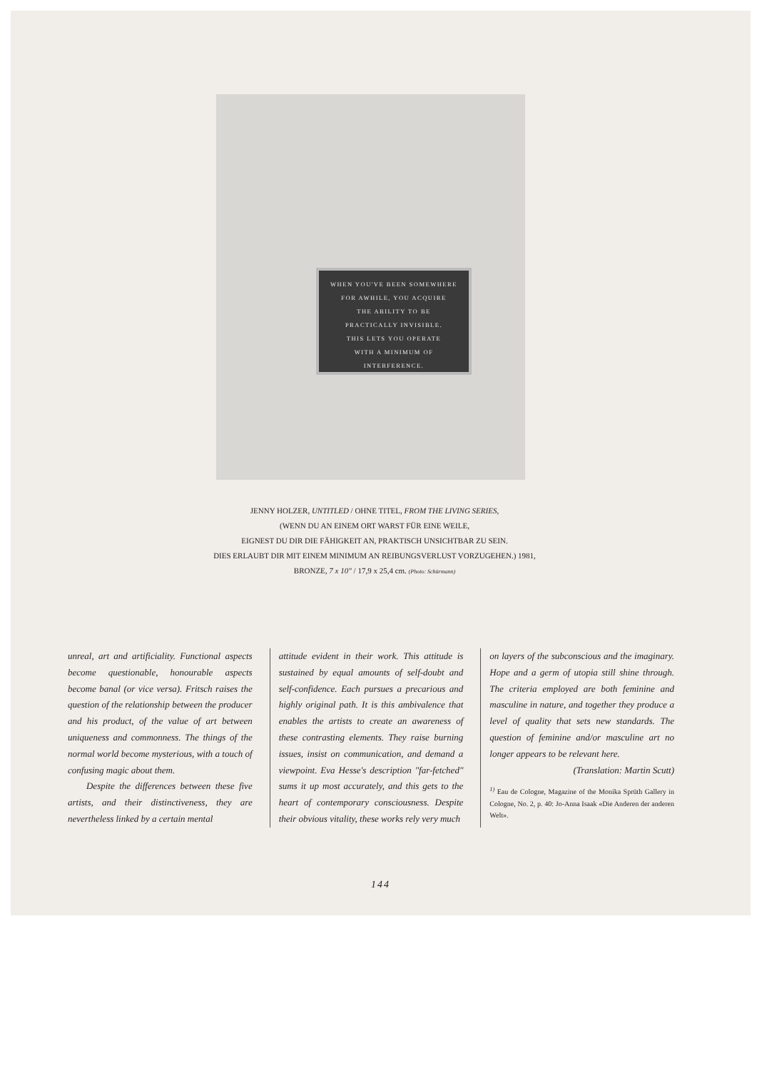WHEN YOU'VE BEEN SOMEWHERE
FOR AWHILE, YOU ACQUIRE
THE ABILITY TO BE
PRACTICALLY INVISIBLE.
THIS LETS YOU OPERATE
WITH A MINIMUM OF
INTERFERENCE.
JENNY HOLZER, UNTITLED / OHNE TITEL, FROM THE LIVING SERIES,
(WENN DU AN EINEM ORT WARST FÜR EINE WEILE,
EIGNEST DU DIR DIE FÄHIGKEIT AN, PRAKTISCH UNSICHTBAR ZU SEIN.
DIES ERLAUBT DIR MIT EINEM MINIMUM AN REIBUNGSVERLUST VORZUGEHEN.) 1981,
BRONZE, 7 x 10" / 17,9 x 25,4 cm. (Photo: Schürmann)
unreal, art and artificiality. Functional aspects become questionable, honourable aspects become banal (or vice versa). Fritsch raises the question of the relationship between the producer and his product, of the value of art between uniqueness and commonness. The things of the normal world become mysterious, with a touch of confusing magic about them.
Despite the differences between these five artists, and their distinctiveness, they are nevertheless linked by a certain mental
attitude evident in their work. This attitude is sustained by equal amounts of self-doubt and self-confidence. Each pursues a precarious and highly original path. It is this ambivalence that enables the artists to create an awareness of these contrasting elements. They raise burning issues, insist on communication, and demand a viewpoint. Eva Hesse's description "far-fetched" sums it up most accurately, and this gets to the heart of contemporary consciousness. Despite their obvious vitality, these works rely very much
on layers of the subconscious and the imaginary. Hope and a germ of utopia still shine through. The criteria employed are both feminine and masculine in nature, and together they produce a level of quality that sets new standards. The question of feminine and/or masculine art no longer appears to be relevant here.
(Translation: Martin Scutt)
<sup>1)</sup> Eau de Cologne, Magazine of the Monika Sprüth Gallery in Cologne, No. 2, p. 40: Jo-Anna Isaak «Die Anderen der anderen Welt».
144